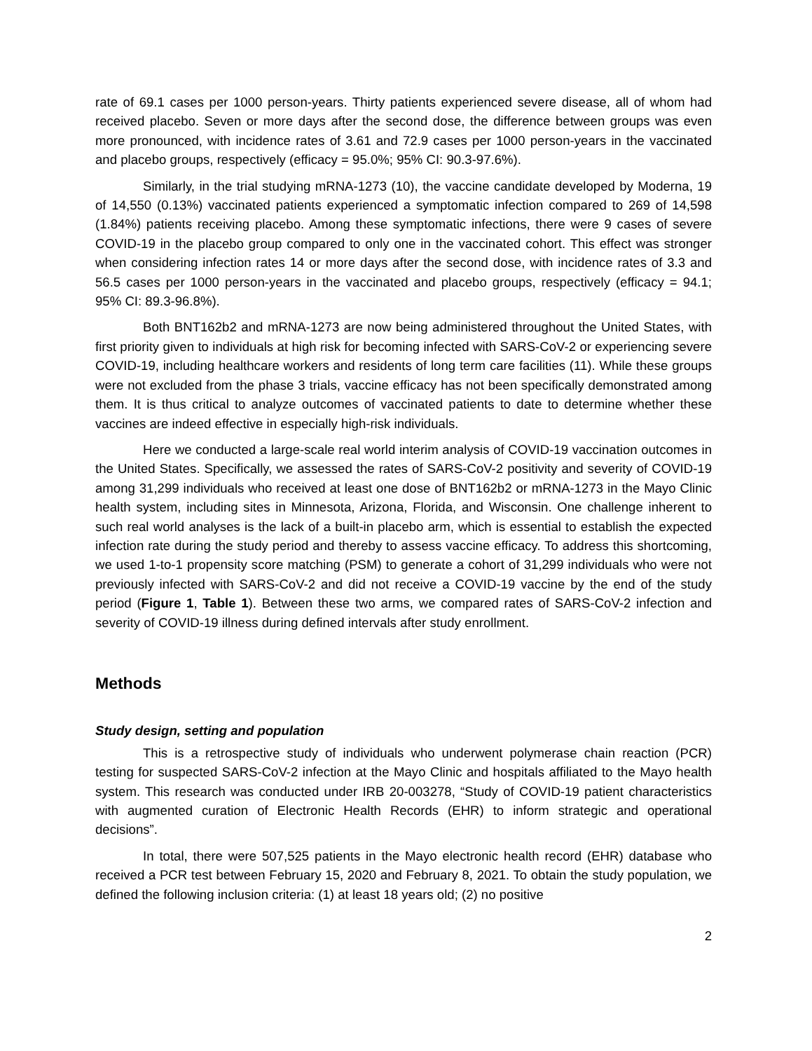rate of 69.1 cases per 1000 person-years. Thirty patients experienced severe disease, all of whom had received placebo. Seven or more days after the second dose, the difference between groups was even more pronounced, with incidence rates of 3.61 and 72.9 cases per 1000 person-years in the vaccinated and placebo groups, respectively (efficacy = 95.0%; 95% CI: 90.3-97.6%).
Similarly, in the trial studying mRNA-1273 (10), the vaccine candidate developed by Moderna, 19 of 14,550 (0.13%) vaccinated patients experienced a symptomatic infection compared to 269 of 14,598 (1.84%) patients receiving placebo. Among these symptomatic infections, there were 9 cases of severe COVID-19 in the placebo group compared to only one in the vaccinated cohort. This effect was stronger when considering infection rates 14 or more days after the second dose, with incidence rates of 3.3 and 56.5 cases per 1000 person-years in the vaccinated and placebo groups, respectively (efficacy = 94.1; 95% CI: 89.3-96.8%).
Both BNT162b2 and mRNA-1273 are now being administered throughout the United States, with first priority given to individuals at high risk for becoming infected with SARS-CoV-2 or experiencing severe COVID-19, including healthcare workers and residents of long term care facilities (11). While these groups were not excluded from the phase 3 trials, vaccine efficacy has not been specifically demonstrated among them. It is thus critical to analyze outcomes of vaccinated patients to date to determine whether these vaccines are indeed effective in especially high-risk individuals.
Here we conducted a large-scale real world interim analysis of COVID-19 vaccination outcomes in the United States. Specifically, we assessed the rates of SARS-CoV-2 positivity and severity of COVID-19 among 31,299 individuals who received at least one dose of BNT162b2 or mRNA-1273 in the Mayo Clinic health system, including sites in Minnesota, Arizona, Florida, and Wisconsin. One challenge inherent to such real world analyses is the lack of a built-in placebo arm, which is essential to establish the expected infection rate during the study period and thereby to assess vaccine efficacy. To address this shortcoming, we used 1-to-1 propensity score matching (PSM) to generate a cohort of 31,299 individuals who were not previously infected with SARS-CoV-2 and did not receive a COVID-19 vaccine by the end of the study period (Figure 1, Table 1). Between these two arms, we compared rates of SARS-CoV-2 infection and severity of COVID-19 illness during defined intervals after study enrollment.
Methods
Study design, setting and population
This is a retrospective study of individuals who underwent polymerase chain reaction (PCR) testing for suspected SARS-CoV-2 infection at the Mayo Clinic and hospitals affiliated to the Mayo health system. This research was conducted under IRB 20-003278, “Study of COVID-19 patient characteristics with augmented curation of Electronic Health Records (EHR) to inform strategic and operational decisions”.
In total, there were 507,525 patients in the Mayo electronic health record (EHR) database who received a PCR test between February 15, 2020 and February 8, 2021. To obtain the study population, we defined the following inclusion criteria: (1) at least 18 years old; (2) no positive
2